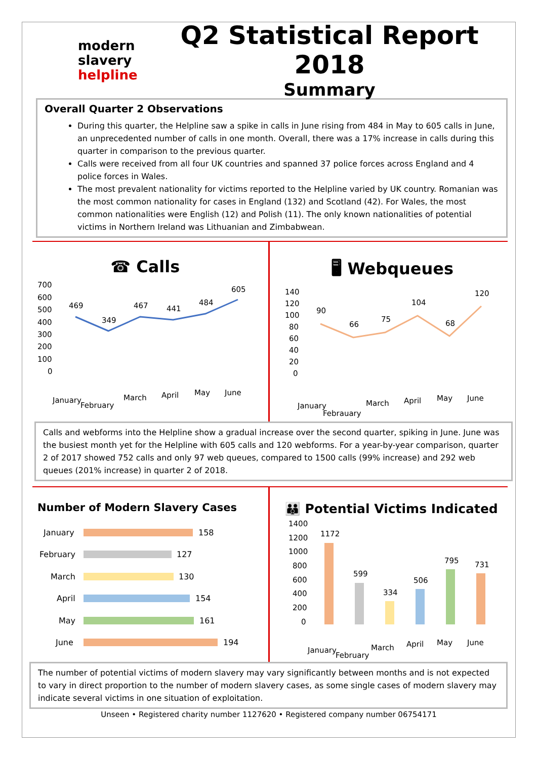modern
slavery
helpline
Q2 Statistical Report 2018
Summary
Overall Quarter 2 Observations
During this quarter, the Helpline saw a spike in calls in June rising from 484 in May to 605 calls in June, an unprecedented number of calls in one month. Overall, there was a 17% increase in calls during this quarter in comparison to the previous quarter.
Calls were received from all four UK countries and spanned 37 police forces across England and 4 police forces in Wales.
The most prevalent nationality for victims reported to the Helpline varied by UK country. Romanian was the most common nationality for cases in England (132) and Scotland (42). For Wales, the most common nationalities were English (12) and Polish (11). The only known nationalities of potential victims in Northern Ireland was Lithuanian and Zimbabwean.
☎ Calls
700
600
500
400
300
200
100
0
469
349
467
441
484
605
January
February
March
April
May
June
🖥 Webqueues
140
120
100
80
60
40
20
0
90
66
75
104
68
120
January
Febrauary
March
April
May
June
Calls and webforms into the Helpline show a gradual increase over the second quarter, spiking in June. June was the busiest month yet for the Helpline with 605 calls and 120 webforms. For a year-by-year comparison, quarter 2 of 2017 showed 752 calls and only 97 web queues, compared to 1500 calls (99% increase) and 292 web queues (201% increase) in quarter 2 of 2018.
Number of Modern Slavery Cases
January
158
February
127
March
130
April
154
May
161
June
194
👪 Potential Victims Indicated
1400
1200
1000
800
600
400
200
0
1172
599
334
506
795
731
January
February
March
April
May
June
The number of potential victims of modern slavery may vary significantly between months and is not expected to vary in direct proportion to the number of modern slavery cases, as some single cases of modern slavery may indicate several victims in one situation of exploitation.
Unseen • Registered charity number 1127620 • Registered company number 06754171